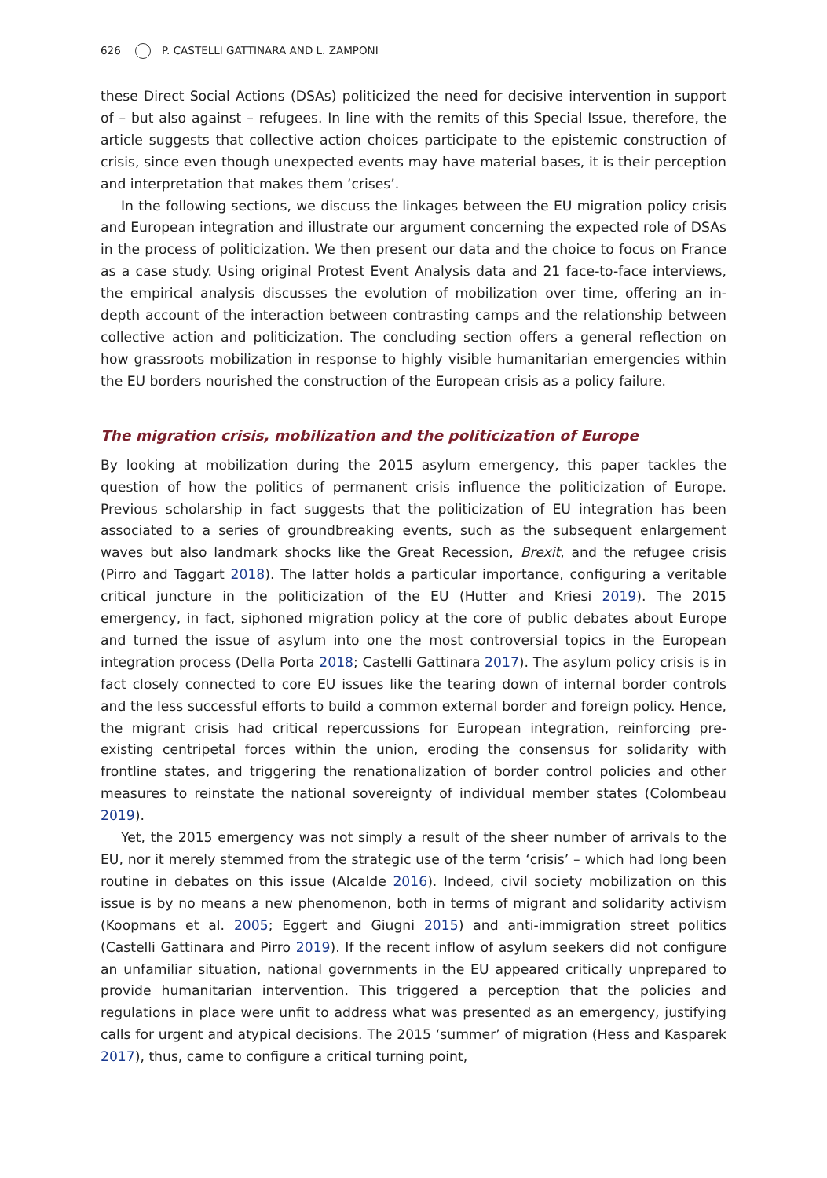626 P. CASTELLI GATTINARA AND L. ZAMPONI
these Direct Social Actions (DSAs) politicized the need for decisive intervention in support of – but also against – refugees. In line with the remits of this Special Issue, therefore, the article suggests that collective action choices participate to the epistemic construction of crisis, since even though unexpected events may have material bases, it is their perception and interpretation that makes them ‘crises’.
In the following sections, we discuss the linkages between the EU migration policy crisis and European integration and illustrate our argument concerning the expected role of DSAs in the process of politicization. We then present our data and the choice to focus on France as a case study. Using original Protest Event Analysis data and 21 face-to-face interviews, the empirical analysis discusses the evolution of mobilization over time, offering an in-depth account of the interaction between contrasting camps and the relationship between collective action and politicization. The concluding section offers a general reflection on how grassroots mobilization in response to highly visible humanitarian emergencies within the EU borders nourished the construction of the European crisis as a policy failure.
The migration crisis, mobilization and the politicization of Europe
By looking at mobilization during the 2015 asylum emergency, this paper tackles the question of how the politics of permanent crisis influence the politicization of Europe. Previous scholarship in fact suggests that the politicization of EU integration has been associated to a series of groundbreaking events, such as the subsequent enlargement waves but also landmark shocks like the Great Recession, Brexit, and the refugee crisis (Pirro and Taggart 2018). The latter holds a particular importance, configuring a veritable critical juncture in the politicization of the EU (Hutter and Kriesi 2019). The 2015 emergency, in fact, siphoned migration policy at the core of public debates about Europe and turned the issue of asylum into one the most controversial topics in the European integration process (Della Porta 2018; Castelli Gattinara 2017). The asylum policy crisis is in fact closely connected to core EU issues like the tearing down of internal border controls and the less successful efforts to build a common external border and foreign policy. Hence, the migrant crisis had critical repercussions for European integration, reinforcing pre-existing centripetal forces within the union, eroding the consensus for solidarity with frontline states, and triggering the renationalization of border control policies and other measures to reinstate the national sovereignty of individual member states (Colombeau 2019).
Yet, the 2015 emergency was not simply a result of the sheer number of arrivals to the EU, nor it merely stemmed from the strategic use of the term ‘crisis’ – which had long been routine in debates on this issue (Alcalde 2016). Indeed, civil society mobilization on this issue is by no means a new phenomenon, both in terms of migrant and solidarity activism (Koopmans et al. 2005; Eggert and Giugni 2015) and anti-immigration street politics (Castelli Gattinara and Pirro 2019). If the recent inflow of asylum seekers did not configure an unfamiliar situation, national governments in the EU appeared critically unprepared to provide humanitarian intervention. This triggered a perception that the policies and regulations in place were unfit to address what was presented as an emergency, justifying calls for urgent and atypical decisions. The 2015 ‘summer’ of migration (Hess and Kasparek 2017), thus, came to configure a critical turning point,